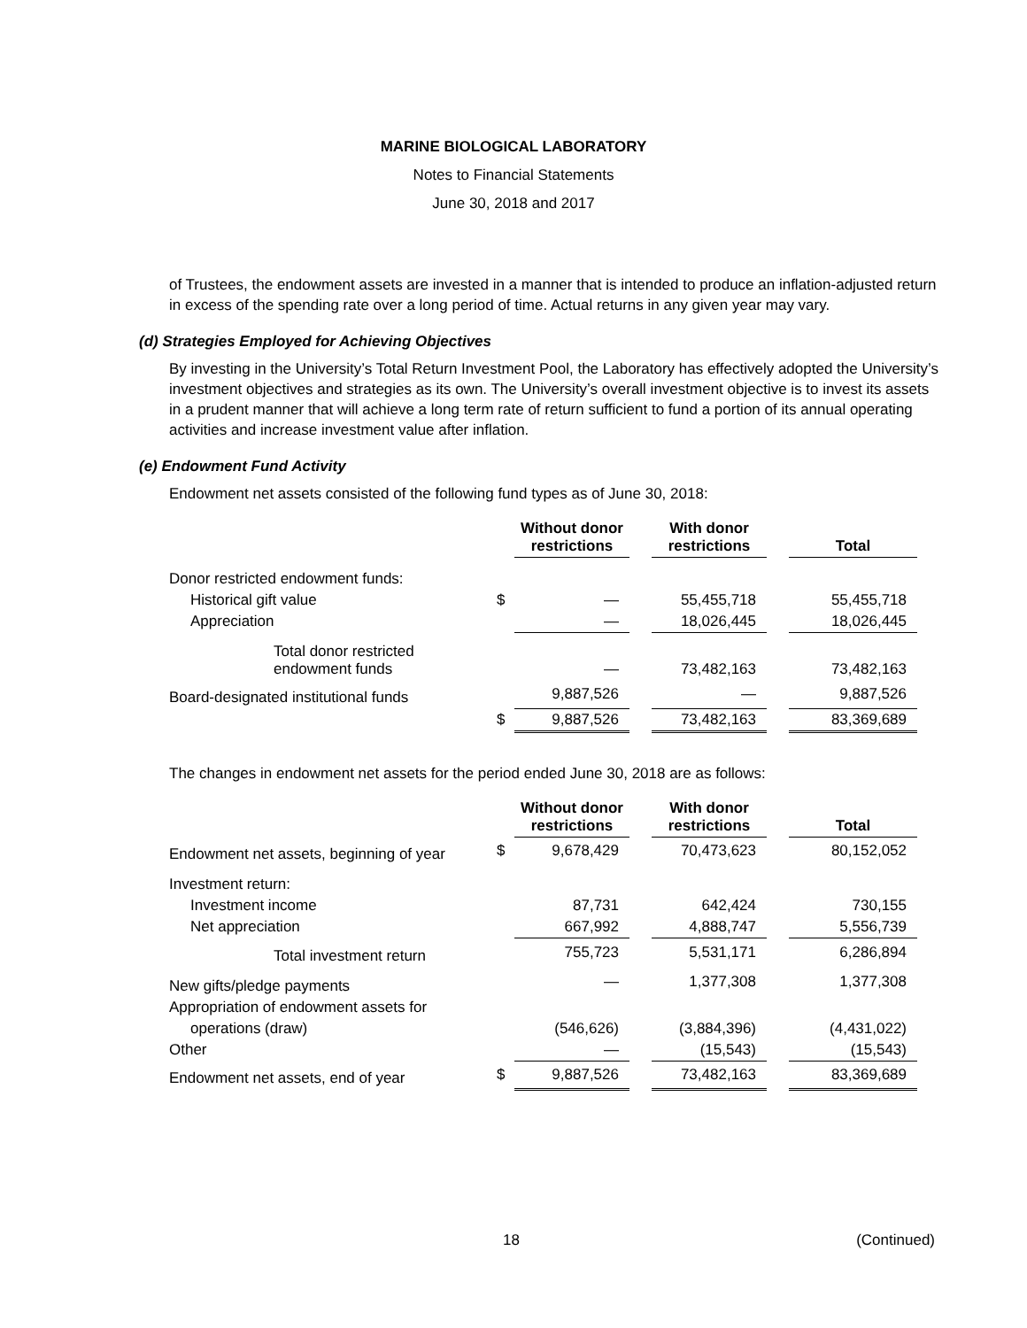MARINE BIOLOGICAL LABORATORY
Notes to Financial Statements
June 30, 2018 and 2017
of Trustees, the endowment assets are invested in a manner that is intended to produce an inflation-adjusted return in excess of the spending rate over a long period of time. Actual returns in any given year may vary.
(d) Strategies Employed for Achieving Objectives
By investing in the University’s Total Return Investment Pool, the Laboratory has effectively adopted the University’s investment objectives and strategies as its own. The University’s overall investment objective is to invest its assets in a prudent manner that will achieve a long term rate of return sufficient to fund a portion of its annual operating activities and increase investment value after inflation.
(e) Endowment Fund Activity
Endowment net assets consisted of the following fund types as of June 30, 2018:
| | | Without donor restrictions | | With donor restrictions | | Total |
| --- | --- | --- | --- | --- | --- | --- |
| Donor restricted endowment funds: | | | | | | |
| Historical gift value | $ | — | | 55,455,718 | | 55,455,718 |
| Appreciation | | — | | 18,026,445 | | 18,026,445 |
| Total donor restricted endowment funds | | — | | 73,482,163 | | 73,482,163 |
| Board-designated institutional funds | | 9,887,526 | | — | | 9,887,526 |
| | $ | 9,887,526 | | 73,482,163 | | 83,369,689 |
The changes in endowment net assets for the period ended June 30, 2018 are as follows:
| | | Without donor restrictions | | With donor restrictions | | Total |
| --- | --- | --- | --- | --- | --- | --- |
| Endowment net assets, beginning of year | $ | 9,678,429 | | 70,473,623 | | 80,152,052 |
| Investment return: | | | | | | |
| Investment income | | 87,731 | | 642,424 | | 730,155 |
| Net appreciation | | 667,992 | | 4,888,747 | | 5,556,739 |
| Total investment return | | 755,723 | | 5,531,171 | | 6,286,894 |
| New gifts/pledge payments | | — | | 1,377,308 | | 1,377,308 |
| Appropriation of endowment assets for | | | | | | |
| operations (draw) | | (546,626) | | (3,884,396) | | (4,431,022) |
| Other | | — | | (15,543) | | (15,543) |
| Endowment net assets, end of year | $ | 9,887,526 | | 73,482,163 | | 83,369,689 |
18 (Continued)